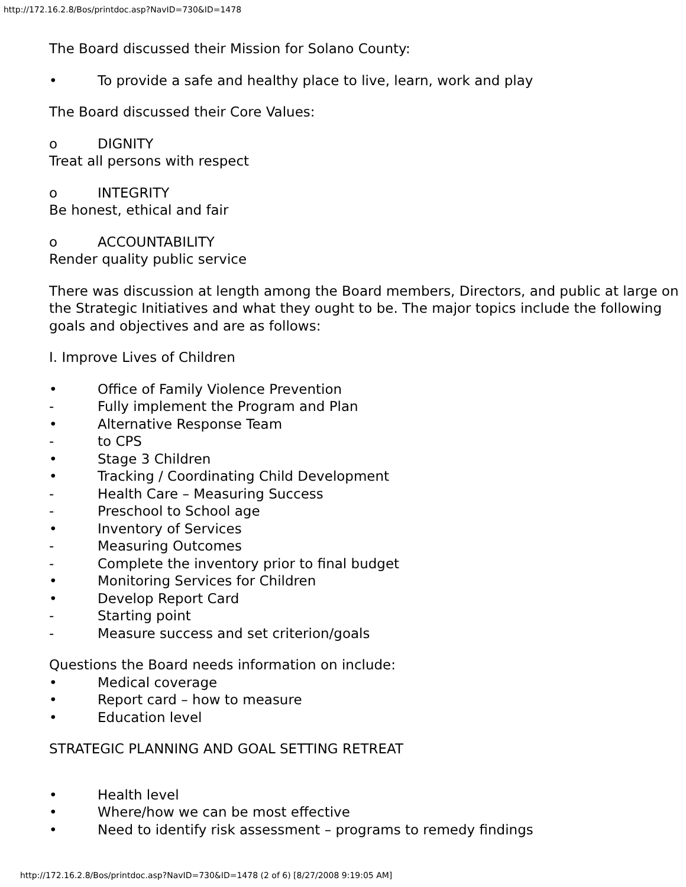http://172.16.2.8/Bos/printdoc.asp?NavID=730&ID=1478
The Board discussed their Mission for Solano County:
• To provide a safe and healthy place to live, learn, work and play
The Board discussed their Core Values:
o DIGNITY
Treat all persons with respect
o INTEGRITY
Be honest, ethical and fair
o ACCOUNTABILITY
Render quality public service
There was discussion at length among the Board members, Directors, and public at large on the Strategic Initiatives and what they ought to be. The major topics include the following goals and objectives and are as follows:
I. Improve Lives of Children
• Office of Family Violence Prevention
- Fully implement the Program and Plan
• Alternative Response Team
- to CPS
• Stage 3 Children
• Tracking / Coordinating Child Development
- Health Care – Measuring Success
- Preschool to School age
• Inventory of Services
- Measuring Outcomes
- Complete the inventory prior to final budget
• Monitoring Services for Children
• Develop Report Card
- Starting point
- Measure success and set criterion/goals
Questions the Board needs information on include:
• Medical coverage
• Report card – how to measure
• Education level
STRATEGIC PLANNING AND GOAL SETTING RETREAT
• Health level
• Where/how we can be most effective
• Need to identify risk assessment – programs to remedy findings
http://172.16.2.8/Bos/printdoc.asp?NavID=730&ID=1478 (2 of 6) [8/27/2008 9:19:05 AM]